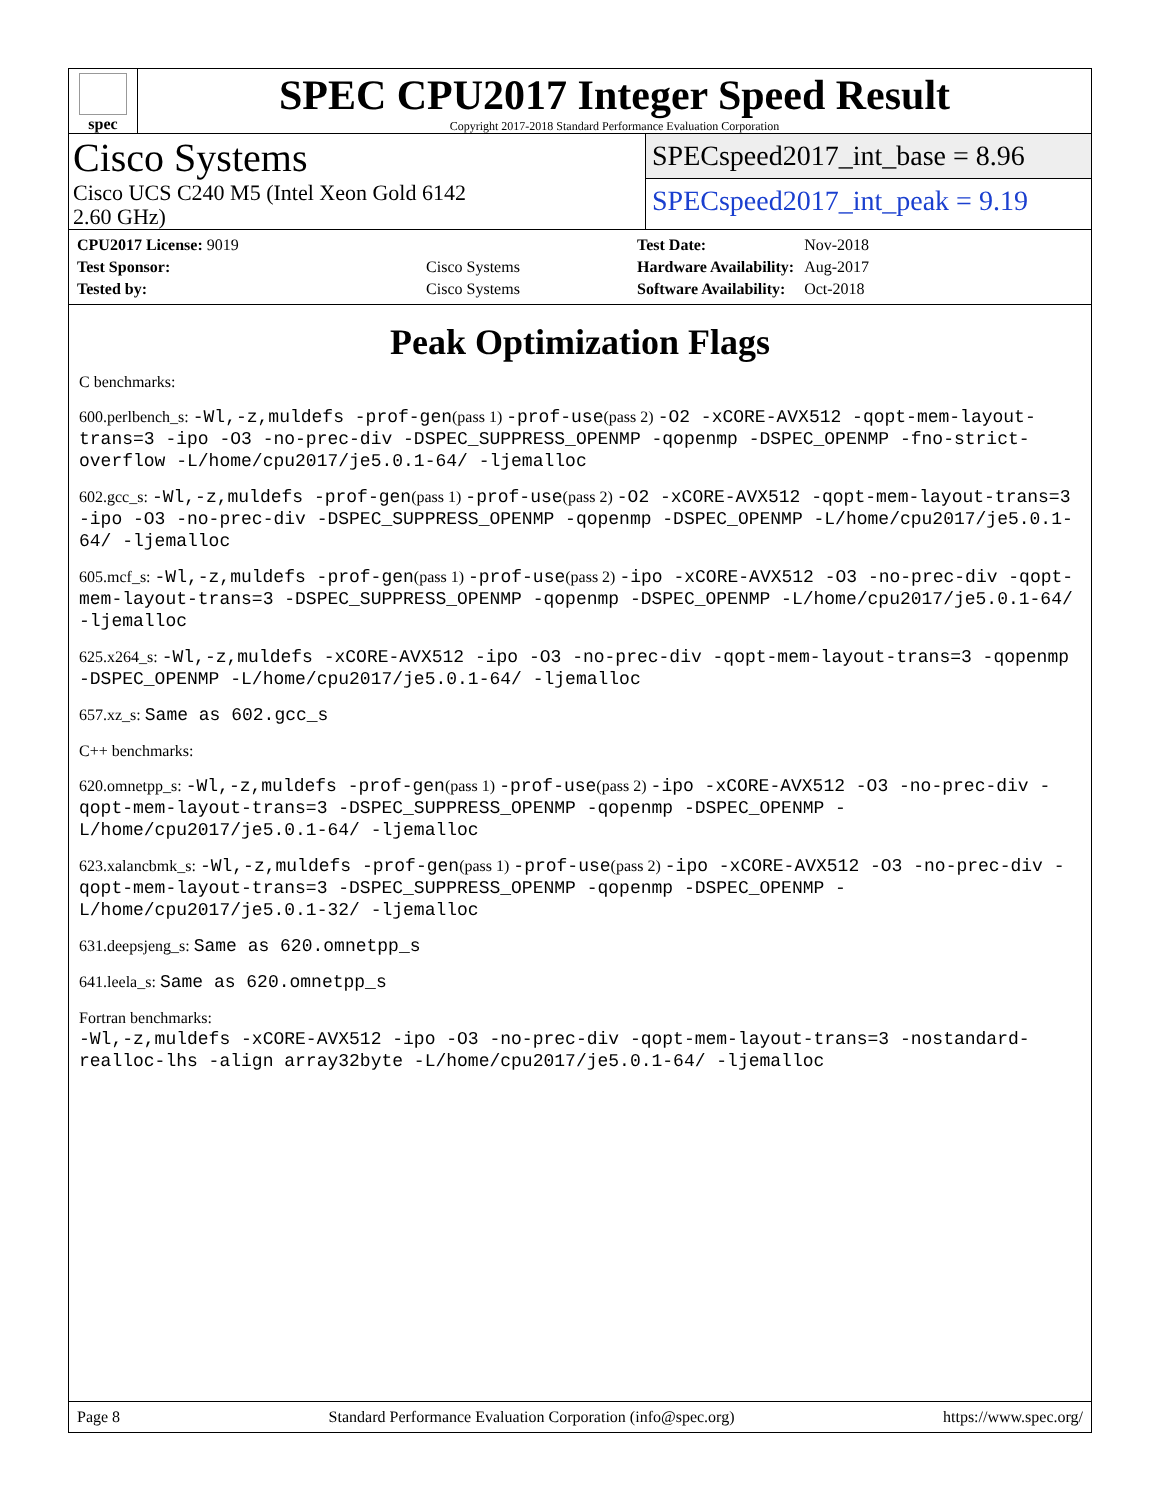spec
SPEC CPU2017 Integer Speed Result
Copyright 2017-2018 Standard Performance Evaluation Corporation
Cisco Systems
Cisco UCS C240 M5 (Intel Xeon Gold 6142
2.60 GHz)
SPECspeed2017_int_base = 8.96
SPECspeed2017_int_peak = 9.19
| CPU2017 License: 9019 | |
| Test Sponsor: | Cisco Systems |
| Tested by: | Cisco Systems |
| Test Date: | Nov-2018 |
| Hardware Availability: | Aug-2017 |
| Software Availability: | Oct-2018 |
Peak Optimization Flags
C benchmarks:
600.perlbench_s: -Wl,-z,muldefs -prof-gen(pass 1) -prof-use(pass 2) -O2 -xCORE-AVX512 -qopt-mem-layout-trans=3 -ipo -O3 -no-prec-div -DSPEC_SUPPRESS_OPENMP -qopenmp -DSPEC_OPENMP -fno-strict-overflow -L/home/cpu2017/je5.0.1-64/ -ljemalloc
602.gcc_s: -Wl,-z,muldefs -prof-gen(pass 1) -prof-use(pass 2) -O2 -xCORE-AVX512 -qopt-mem-layout-trans=3 -ipo -O3 -no-prec-div -DSPEC_SUPPRESS_OPENMP -qopenmp -DSPEC_OPENMP -L/home/cpu2017/je5.0.1-64/ -ljemalloc
605.mcf_s: -Wl,-z,muldefs -prof-gen(pass 1) -prof-use(pass 2) -ipo -xCORE-AVX512 -O3 -no-prec-div -qopt-mem-layout-trans=3 -DSPEC_SUPPRESS_OPENMP -qopenmp -DSPEC_OPENMP -L/home/cpu2017/je5.0.1-64/ -ljemalloc
625.x264_s: -Wl,-z,muldefs -xCORE-AVX512 -ipo -O3 -no-prec-div -qopt-mem-layout-trans=3 -qopenmp -DSPEC_OPENMP -L/home/cpu2017/je5.0.1-64/ -ljemalloc
657.xz_s: Same as 602.gcc_s
C++ benchmarks:
620.omnetpp_s: -Wl,-z,muldefs -prof-gen(pass 1) -prof-use(pass 2) -ipo -xCORE-AVX512 -O3 -no-prec-div -qopt-mem-layout-trans=3 -DSPEC_SUPPRESS_OPENMP -qopenmp -DSPEC_OPENMP -L/home/cpu2017/je5.0.1-64/ -ljemalloc
623.xalancbmk_s: -Wl,-z,muldefs -prof-gen(pass 1) -prof-use(pass 2) -ipo -xCORE-AVX512 -O3 -no-prec-div -qopt-mem-layout-trans=3 -DSPEC_SUPPRESS_OPENMP -qopenmp -DSPEC_OPENMP -L/home/cpu2017/je5.0.1-32/ -ljemalloc
631.deepsjeng_s: Same as 620.omnetpp_s
641.leela_s: Same as 620.omnetpp_s
Fortran benchmarks:
-Wl,-z,muldefs -xCORE-AVX512 -ipo -O3 -no-prec-div -qopt-mem-layout-trans=3 -nostandard-realloc-lhs -align array32byte -L/home/cpu2017/je5.0.1-64/ -ljemalloc
Page 8 Standard Performance Evaluation Corporation (info@spec.org) https://www.spec.org/